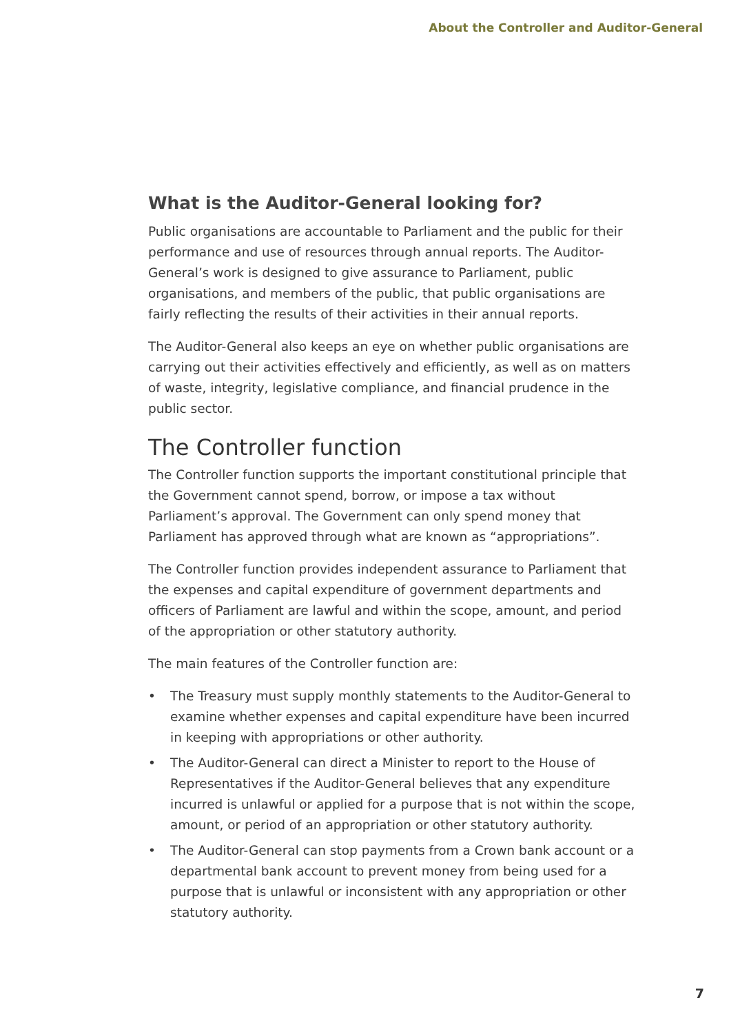About the Controller and Auditor-General
What is the Auditor-General looking for?
Public organisations are accountable to Parliament and the public for their performance and use of resources through annual reports. The Auditor-General’s work is designed to give assurance to Parliament, public organisations, and members of the public, that public organisations are fairly reflecting the results of their activities in their annual reports.
The Auditor-General also keeps an eye on whether public organisations are carrying out their activities effectively and efficiently, as well as on matters of waste, integrity, legislative compliance, and financial prudence in the public sector.
The Controller function
The Controller function supports the important constitutional principle that the Government cannot spend, borrow, or impose a tax without Parliament’s approval. The Government can only spend money that Parliament has approved through what are known as “appropriations”.
The Controller function provides independent assurance to Parliament that the expenses and capital expenditure of government departments and officers of Parliament are lawful and within the scope, amount, and period of the appropriation or other statutory authority.
The main features of the Controller function are:
• The Treasury must supply monthly statements to the Auditor-General to examine whether expenses and capital expenditure have been incurred in keeping with appropriations or other authority.
• The Auditor-General can direct a Minister to report to the House of Representatives if the Auditor-General believes that any expenditure incurred is unlawful or applied for a purpose that is not within the scope, amount, or period of an appropriation or other statutory authority.
• The Auditor-General can stop payments from a Crown bank account or a departmental bank account to prevent money from being used for a purpose that is unlawful or inconsistent with any appropriation or other statutory authority.
7